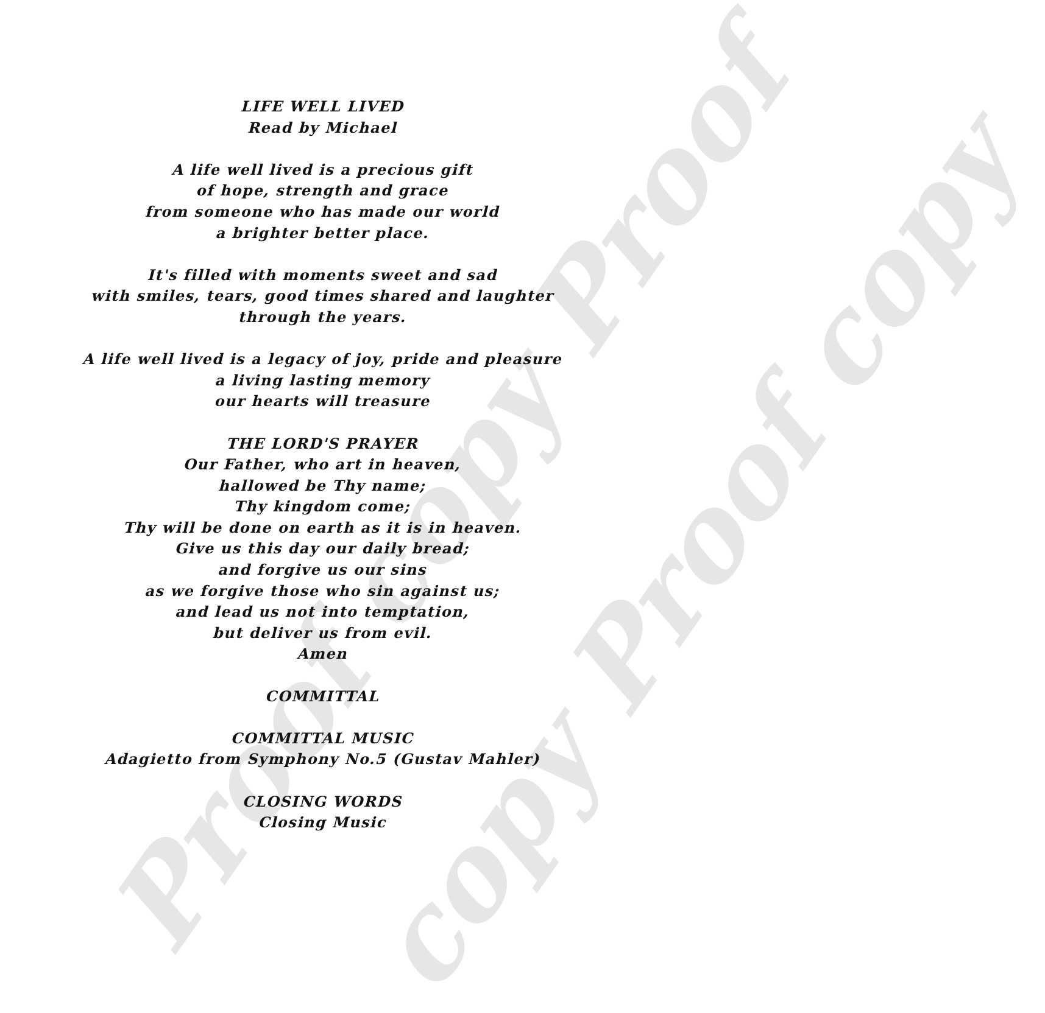Proof copy Proof copy Proof copy
LIFE WELL LIVED
Read by Michael
A life well lived is a precious gift
of hope, strength and grace
from someone who has made our world
a brighter better place.
It's filled with moments sweet and sad
with smiles, tears, good times shared and laughter
through the years.
A life well lived is a legacy of joy, pride and pleasure
a living lasting memory
our hearts will treasure
THE LORD'S PRAYER
Our Father, who art in heaven,
hallowed be Thy name;
Thy kingdom come;
Thy will be done on earth as it is in heaven.
Give us this day our daily bread;
and forgive us our sins
as we forgive those who sin against us;
and lead us not into temptation,
but deliver us from evil.
Amen
COMMITTAL
COMMITTAL MUSIC
Adagietto from Symphony No.5 (Gustav Mahler)
CLOSING WORDS
Closing Music